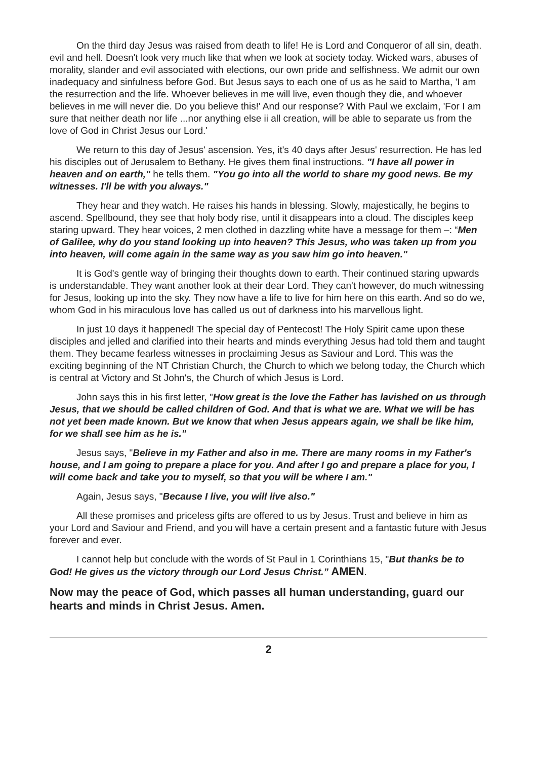On the third day Jesus was raised from death to life! He is Lord and Conqueror of all sin, death. evil and hell. Doesn't look very much like that when we look at society today. Wicked wars, abuses of morality, slander and evil associated with elections, our own pride and selfishness. We admit our own inadequacy and sinfulness before God. But Jesus says to each one of us as he said to Martha, 'I am the resurrection and the life. Whoever believes in me will live, even though they die, and whoever believes in me will never die. Do you believe this!' And our response? With Paul we exclaim, 'For I am sure that neither death nor life ...nor anything else ii all creation, will be able to separate us from the love of God in Christ Jesus our Lord.'
We return to this day of Jesus' ascension. Yes, it's 40 days after Jesus' resurrection. He has led his disciples out of Jerusalem to Bethany. He gives them final instructions. "I have all power in heaven and on earth," he tells them. "You go into all the world to share my good news. Be my witnesses. I'll be with you always."
They hear and they watch. He raises his hands in blessing. Slowly, majestically, he begins to ascend. Spellbound, they see that holy body rise, until it disappears into a cloud. The disciples keep staring upward. They hear voices, 2 men clothed in dazzling white have a message for them –: “Men of Galilee, why do you stand looking up into heaven? This Jesus, who was taken up from you into heaven, will come again in the same way as you saw him go into heaven."
It is God's gentle way of bringing their thoughts down to earth. Their continued staring upwards is understandable. They want another look at their dear Lord. They can't however, do much witnessing for Jesus, looking up into the sky. They now have a life to live for him here on this earth. And so do we, whom God in his miraculous love has called us out of darkness into his marvellous light.
In just 10 days it happened! The special day of Pentecost! The Holy Spirit came upon these disciples and jelled and clarified into their hearts and minds everything Jesus had told them and taught them. They became fearless witnesses in proclaiming Jesus as Saviour and Lord. This was the exciting beginning of the NT Christian Church, the Church to which we belong today, the Church which is central at Victory and St John's, the Church of which Jesus is Lord.
John says this in his first letter, "How great is the love the Father has lavished on us through Jesus, that we should be called children of God. And that is what we are. What we will be has not yet been made known. But we know that when Jesus appears again, we shall be like him, for we shall see him as he is."
Jesus says, "Believe in my Father and also in me. There are many rooms in my Father's house, and I am going to prepare a place for you. And after I go and prepare a place for you, I will come back and take you to myself, so that you will be where I am."
Again, Jesus says, "Because I live, you will live also."
All these promises and priceless gifts are offered to us by Jesus. Trust and believe in him as your Lord and Saviour and Friend, and you will have a certain present and a fantastic future with Jesus forever and ever.
I cannot help but conclude with the words of St Paul in 1 Corinthians 15, "But thanks be to God! He gives us the victory through our Lord Jesus Christ.” AMEN.
Now may the peace of God, which passes all human understanding, guard our hearts and minds in Christ Jesus. Amen.
2